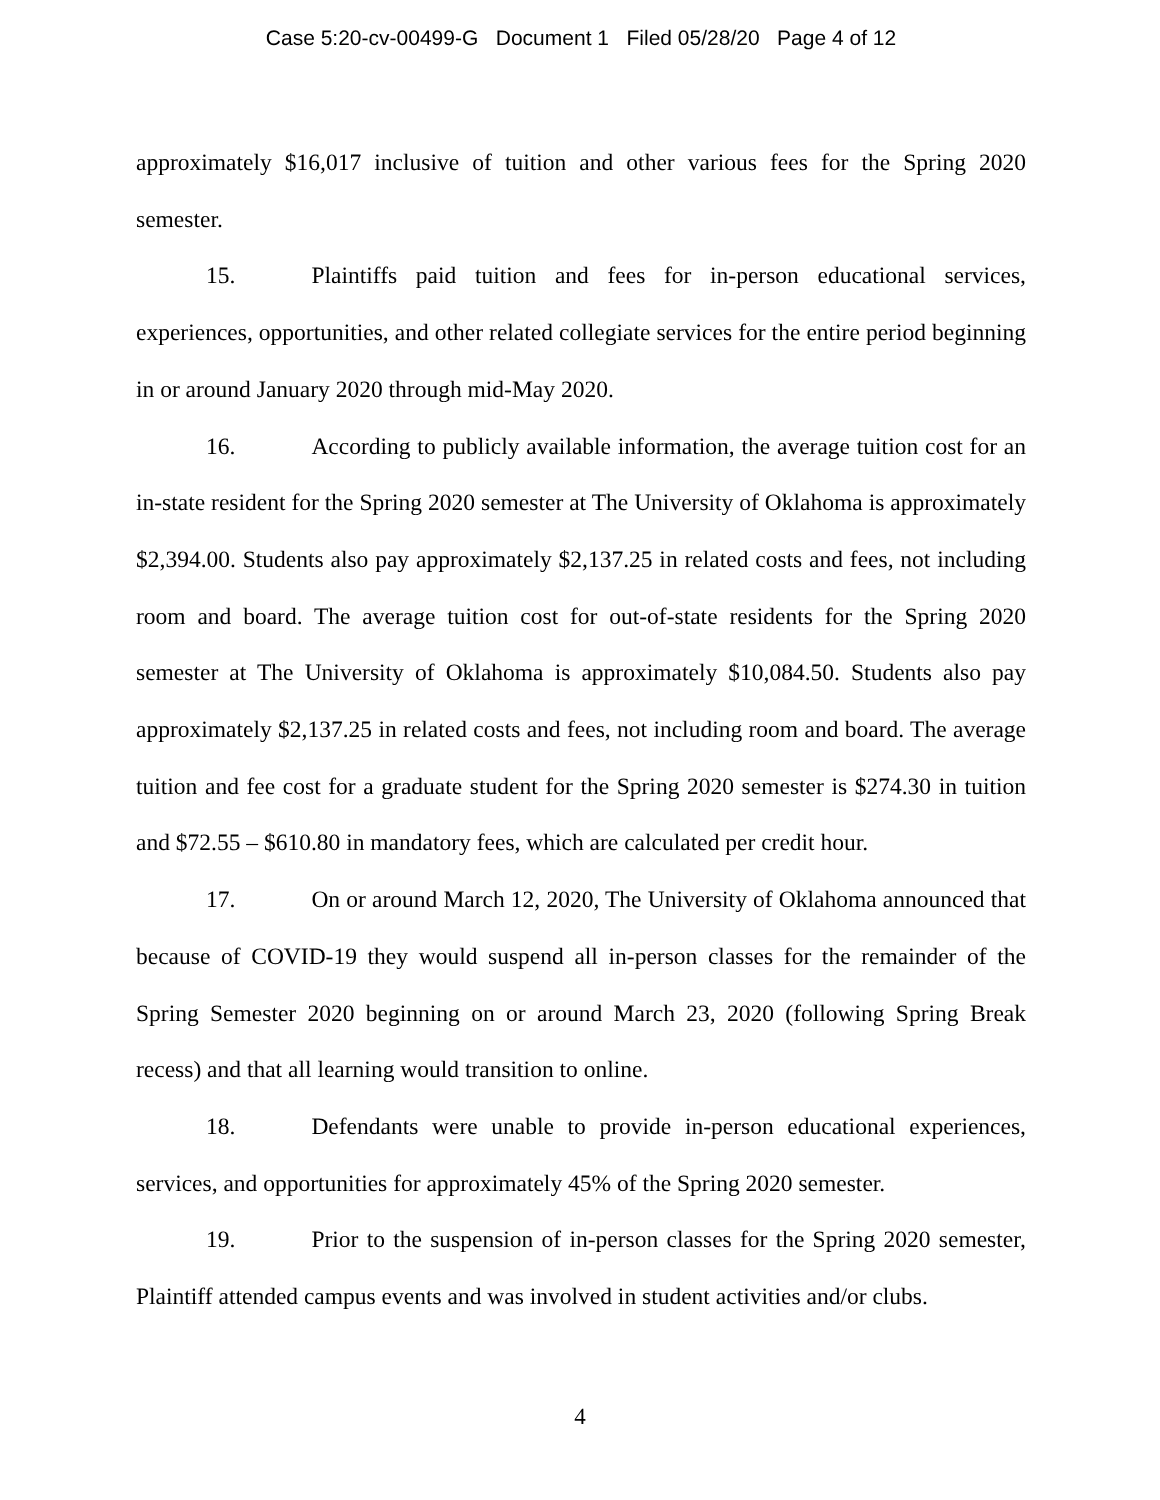Case 5:20-cv-00499-G Document 1 Filed 05/28/20 Page 4 of 12
approximately $16,017 inclusive of tuition and other various fees for the Spring 2020 semester.
15. Plaintiffs paid tuition and fees for in-person educational services, experiences, opportunities, and other related collegiate services for the entire period beginning in or around January 2020 through mid-May 2020.
16. According to publicly available information, the average tuition cost for an in-state resident for the Spring 2020 semester at The University of Oklahoma is approximately $2,394.00. Students also pay approximately $2,137.25 in related costs and fees, not including room and board. The average tuition cost for out-of-state residents for the Spring 2020 semester at The University of Oklahoma is approximately $10,084.50. Students also pay approximately $2,137.25 in related costs and fees, not including room and board. The average tuition and fee cost for a graduate student for the Spring 2020 semester is $274.30 in tuition and $72.55 – $610.80 in mandatory fees, which are calculated per credit hour.
17. On or around March 12, 2020, The University of Oklahoma announced that because of COVID-19 they would suspend all in-person classes for the remainder of the Spring Semester 2020 beginning on or around March 23, 2020 (following Spring Break recess) and that all learning would transition to online.
18. Defendants were unable to provide in-person educational experiences, services, and opportunities for approximately 45% of the Spring 2020 semester.
19. Prior to the suspension of in-person classes for the Spring 2020 semester, Plaintiff attended campus events and was involved in student activities and/or clubs.
4